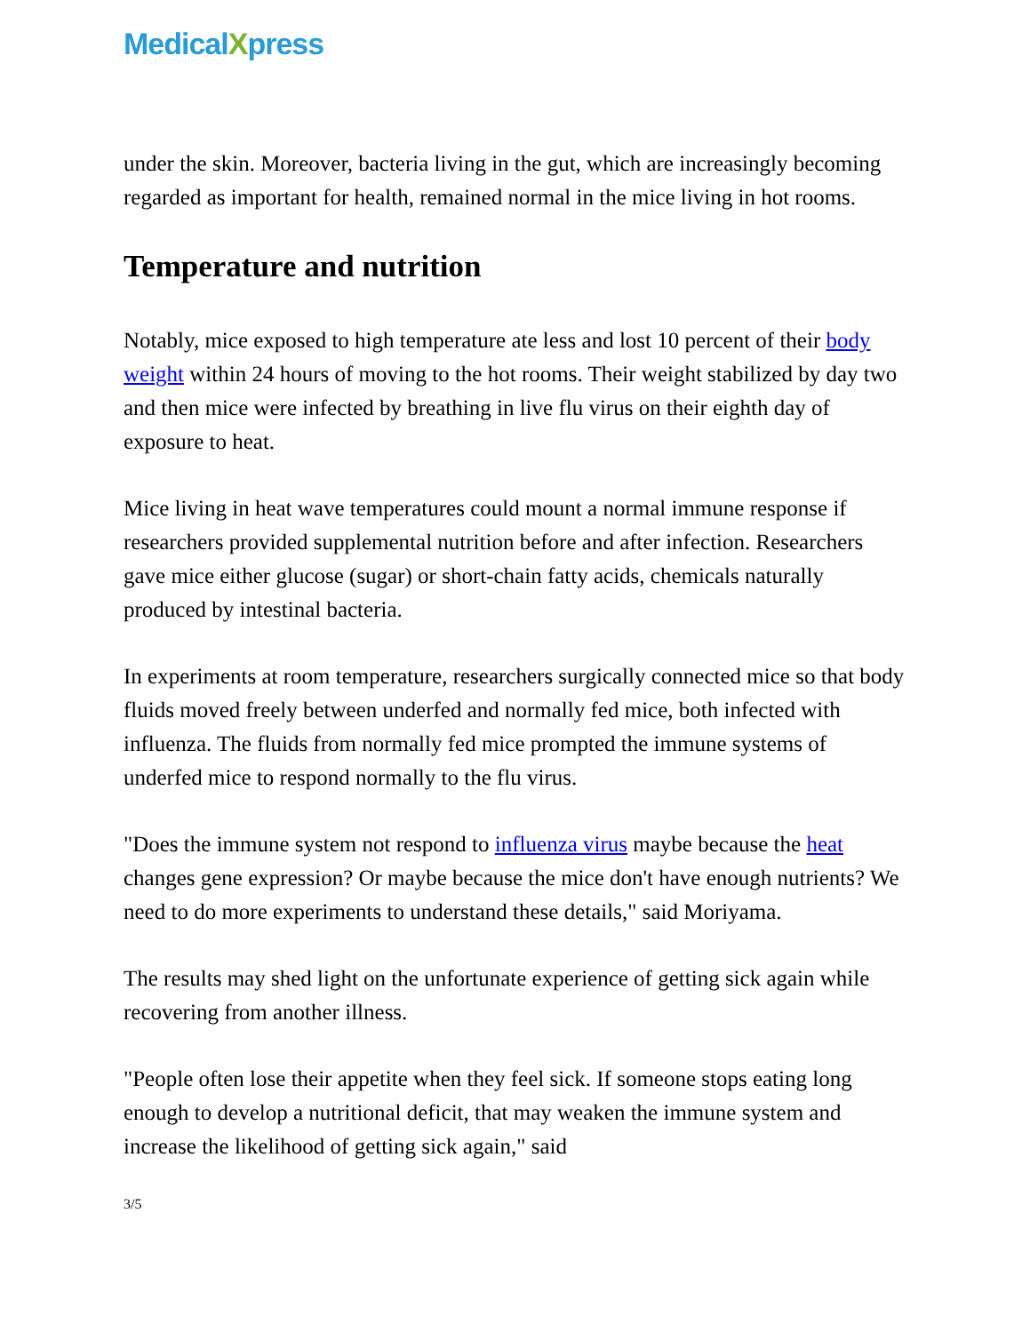MedicalXpress
under the skin. Moreover, bacteria living in the gut, which are increasingly becoming regarded as important for health, remained normal in the mice living in hot rooms.
Temperature and nutrition
Notably, mice exposed to high temperature ate less and lost 10 percent of their body weight within 24 hours of moving to the hot rooms. Their weight stabilized by day two and then mice were infected by breathing in live flu virus on their eighth day of exposure to heat.
Mice living in heat wave temperatures could mount a normal immune response if researchers provided supplemental nutrition before and after infection. Researchers gave mice either glucose (sugar) or short-chain fatty acids, chemicals naturally produced by intestinal bacteria.
In experiments at room temperature, researchers surgically connected mice so that body fluids moved freely between underfed and normally fed mice, both infected with influenza. The fluids from normally fed mice prompted the immune systems of underfed mice to respond normally to the flu virus.
"Does the immune system not respond to influenza virus maybe because the heat changes gene expression? Or maybe because the mice don't have enough nutrients? We need to do more experiments to understand these details," said Moriyama.
The results may shed light on the unfortunate experience of getting sick again while recovering from another illness.
"People often lose their appetite when they feel sick. If someone stops eating long enough to develop a nutritional deficit, that may weaken the immune system and increase the likelihood of getting sick again," said
3/5